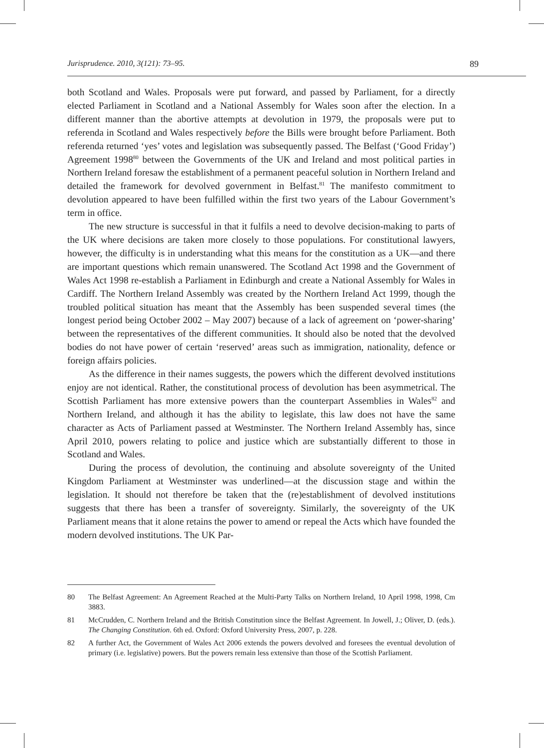Jurisprudence. 2010, 3(121): 73–95. 89
both Scotland and Wales. Proposals were put forward, and passed by Parliament, for a directly elected Parliament in Scotland and a National Assembly for Wales soon after the election. In a different manner than the abortive attempts at devolution in 1979, the proposals were put to referenda in Scotland and Wales respectively before the Bills were brought before Parliament. Both referenda returned ‘yes’ votes and legislation was subsequently passed. The Belfast (‘Good Friday’) Agreement 1998<sup>80</sup> between the Governments of the UK and Ireland and most political parties in Northern Ireland foresaw the establishment of a permanent peaceful solution in Northern Ireland and detailed the framework for devolved government in Belfast.<sup>81</sup> The manifesto commitment to devolution appeared to have been fulfilled within the first two years of the Labour Government’s term in office.
The new structure is successful in that it fulfils a need to devolve decision-making to parts of the UK where decisions are taken more closely to those populations. For constitutional lawyers, however, the difficulty is in understanding what this means for the constitution as a UK—and there are important questions which remain unanswered. The Scotland Act 1998 and the Government of Wales Act 1998 re-establish a Parliament in Edinburgh and create a National Assembly for Wales in Cardiff. The Northern Ireland Assembly was created by the Northern Ireland Act 1999, though the troubled political situation has meant that the Assembly has been suspended several times (the longest period being October 2002 – May 2007) because of a lack of agreement on ‘power-sharing’ between the representatives of the different communities. It should also be noted that the devolved bodies do not have power of certain ‘reserved’ areas such as immigration, nationality, defence or foreign affairs policies.
As the difference in their names suggests, the powers which the different devolved institutions enjoy are not identical. Rather, the constitutional process of devolution has been asymmetrical. The Scottish Parliament has more extensive powers than the counterpart Assemblies in Wales<sup>82</sup> and Northern Ireland, and although it has the ability to legislate, this law does not have the same character as Acts of Parliament passed at Westminster. The Northern Ireland Assembly has, since April 2010, powers relating to police and justice which are substantially different to those in Scotland and Wales.
During the process of devolution, the continuing and absolute sovereignty of the United Kingdom Parliament at Westminster was underlined—at the discussion stage and within the legislation. It should not therefore be taken that the (re)establishment of devolved institutions suggests that there has been a transfer of sovereignty. Similarly, the sovereignty of the UK Parliament means that it alone retains the power to amend or repeal the Acts which have founded the modern devolved institutions. The UK Par-
80 The Belfast Agreement: An Agreement Reached at the Multi-Party Talks on Northern Ireland, 10 April 1998, 1998, Cm 3883.
81 McCrudden, C. Northern Ireland and the British Constitution since the Belfast Agreement. In Jowell, J.; Oliver, D. (eds.). The Changing Constitution. 6th ed. Oxford: Oxford University Press, 2007, p. 228.
82 A further Act, the Government of Wales Act 2006 extends the powers devolved and foresees the eventual devolution of primary (i.e. legislative) powers. But the powers remain less extensive than those of the Scottish Parliament.